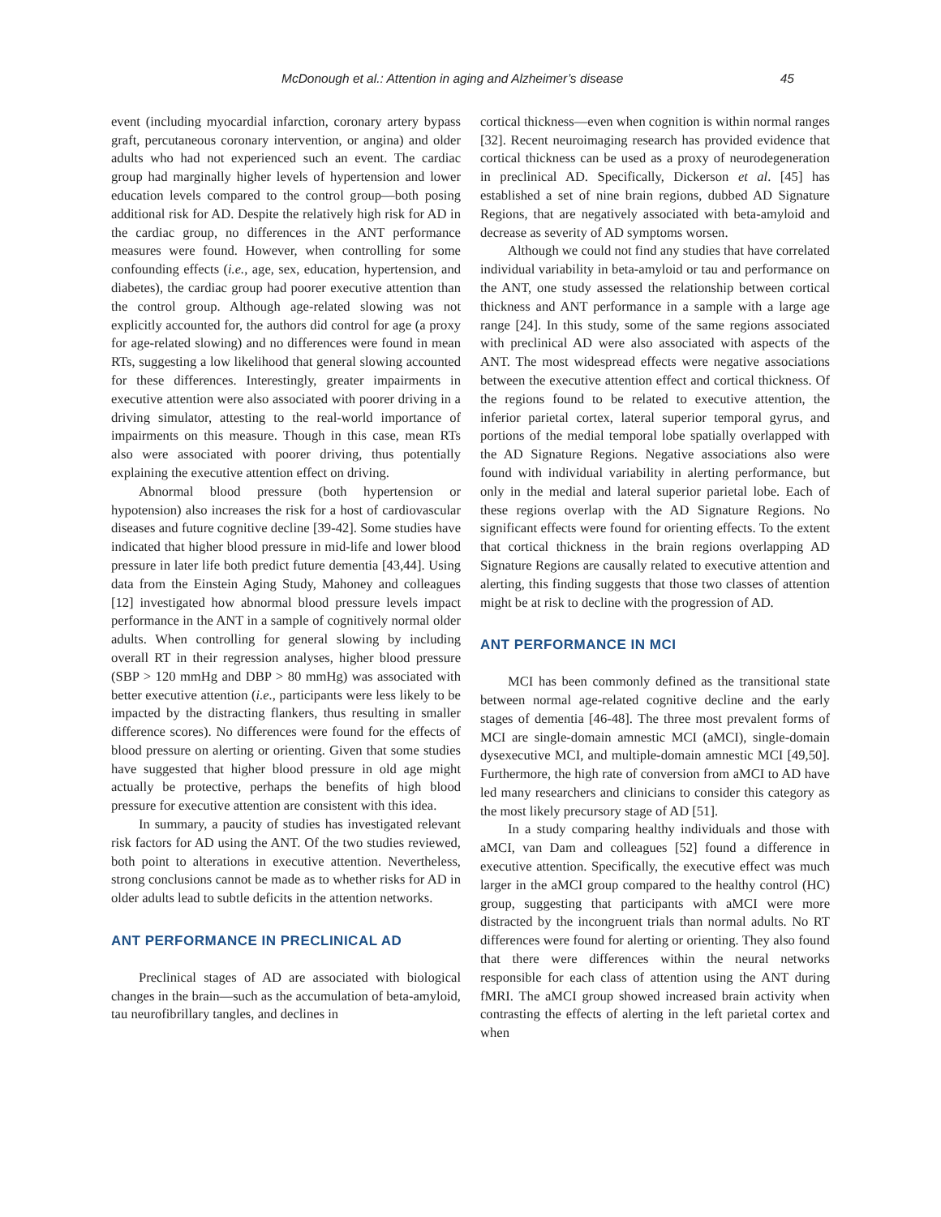McDonough et al.: Attention in aging and Alzheimer’s disease 45
event (including myocardial infarction, coronary artery bypass graft, percutaneous coronary intervention, or angina) and older adults who had not experienced such an event. The cardiac group had marginally higher levels of hypertension and lower education levels compared to the control group—both posing additional risk for AD. Despite the relatively high risk for AD in the cardiac group, no differences in the ANT performance measures were found. However, when controlling for some confounding effects (i.e., age, sex, education, hypertension, and diabetes), the cardiac group had poorer executive attention than the control group. Although age-related slowing was not explicitly accounted for, the authors did control for age (a proxy for age-related slowing) and no differences were found in mean RTs, suggesting a low likelihood that general slowing accounted for these differences. Interestingly, greater impairments in executive attention were also associated with poorer driving in a driving simulator, attesting to the real-world importance of impairments on this measure. Though in this case, mean RTs also were associated with poorer driving, thus potentially explaining the executive attention effect on driving.
Abnormal blood pressure (both hypertension or hypotension) also increases the risk for a host of cardiovascular diseases and future cognitive decline [39-42]. Some studies have indicated that higher blood pressure in mid-life and lower blood pressure in later life both predict future dementia [43,44]. Using data from the Einstein Aging Study, Mahoney and colleagues [12] investigated how abnormal blood pressure levels impact performance in the ANT in a sample of cognitively normal older adults. When controlling for general slowing by including overall RT in their regression analyses, higher blood pressure (SBP > 120 mmHg and DBP > 80 mmHg) was associated with better executive attention (i.e., participants were less likely to be impacted by the distracting flankers, thus resulting in smaller difference scores). No differences were found for the effects of blood pressure on alerting or orienting. Given that some studies have suggested that higher blood pressure in old age might actually be protective, perhaps the benefits of high blood pressure for executive attention are consistent with this idea.
In summary, a paucity of studies has investigated relevant risk factors for AD using the ANT. Of the two studies reviewed, both point to alterations in executive attention. Nevertheless, strong conclusions cannot be made as to whether risks for AD in older adults lead to subtle deficits in the attention networks.
ANT PERFORMANCE IN PRECLINICAL AD
Preclinical stages of AD are associated with biological changes in the brain—such as the accumulation of beta-amyloid, tau neurofibrillary tangles, and declines in
cortical thickness—even when cognition is within normal ranges [32]. Recent neuroimaging research has provided evidence that cortical thickness can be used as a proxy of neurodegeneration in preclinical AD. Specifically, Dickerson et al. [45] has established a set of nine brain regions, dubbed AD Signature Regions, that are negatively associated with beta-amyloid and decrease as severity of AD symptoms worsen.
Although we could not find any studies that have correlated individual variability in beta-amyloid or tau and performance on the ANT, one study assessed the relationship between cortical thickness and ANT performance in a sample with a large age range [24]. In this study, some of the same regions associated with preclinical AD were also associated with aspects of the ANT. The most widespread effects were negative associations between the executive attention effect and cortical thickness. Of the regions found to be related to executive attention, the inferior parietal cortex, lateral superior temporal gyrus, and portions of the medial temporal lobe spatially overlapped with the AD Signature Regions. Negative associations also were found with individual variability in alerting performance, but only in the medial and lateral superior parietal lobe. Each of these regions overlap with the AD Signature Regions. No significant effects were found for orienting effects. To the extent that cortical thickness in the brain regions overlapping AD Signature Regions are causally related to executive attention and alerting, this finding suggests that those two classes of attention might be at risk to decline with the progression of AD.
ANT PERFORMANCE IN MCI
MCI has been commonly defined as the transitional state between normal age-related cognitive decline and the early stages of dementia [46-48]. The three most prevalent forms of MCI are single-domain amnestic MCI (aMCI), single-domain dysexecutive MCI, and multiple-domain amnestic MCI [49,50]. Furthermore, the high rate of conversion from aMCI to AD have led many researchers and clinicians to consider this category as the most likely precursory stage of AD [51].
In a study comparing healthy individuals and those with aMCI, van Dam and colleagues [52] found a difference in executive attention. Specifically, the executive effect was much larger in the aMCI group compared to the healthy control (HC) group, suggesting that participants with aMCI were more distracted by the incongruent trials than normal adults. No RT differences were found for alerting or orienting. They also found that there were differences within the neural networks responsible for each class of attention using the ANT during fMRI. The aMCI group showed increased brain activity when contrasting the effects of alerting in the left parietal cortex and when